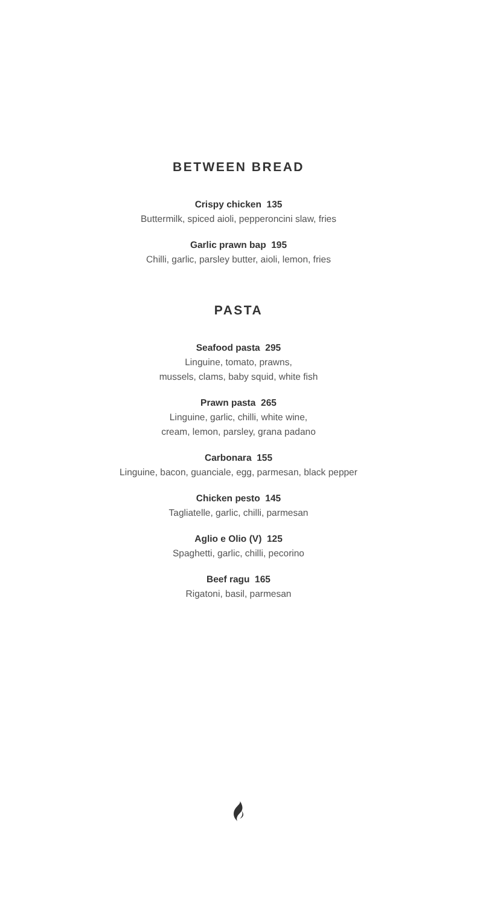BETWEEN BREAD
Crispy chicken 135
Buttermilk, spiced aioli, pepperoncini slaw, fries
Garlic prawn bap 195
Chilli, garlic, parsley butter, aioli, lemon, fries
PASTA
Seafood pasta 295
Linguine, tomato, prawns,
mussels, clams, baby squid, white fish
Prawn pasta 265
Linguine, garlic, chilli, white wine,
cream, lemon, parsley, grana padano
Carbonara 155
Linguine, bacon, guanciale, egg, parmesan, black pepper
Chicken pesto 145
Tagliatelle, garlic, chilli, parmesan
Aglio e Olio (V) 125
Spaghetti, garlic, chilli, pecorino
Beef ragu 165
Rigatoni, basil, parmesan